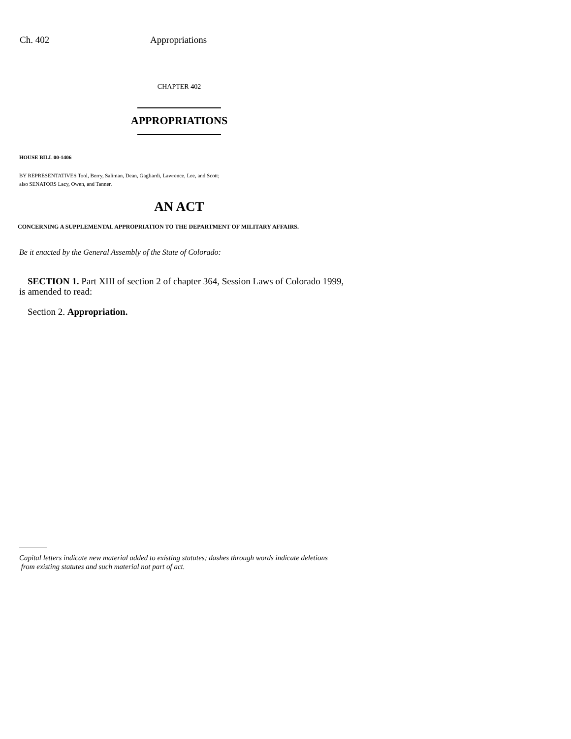Ch. 402 Appropriations
CHAPTER 402
APPROPRIATIONS
HOUSE BILL 00-1406
BY REPRESENTATIVES Tool, Berry, Saliman, Dean, Gagliardi, Lawrence, Lee, and Scott;
also SENATORS Lacy, Owen, and Tanner.
AN ACT
CONCERNING A SUPPLEMENTAL APPROPRIATION TO THE DEPARTMENT OF MILITARY AFFAIRS.
Be it enacted by the General Assembly of the State of Colorado:
SECTION 1. Part XIII of section 2 of chapter 364, Session Laws of Colorado 1999, is amended to read:
Section 2. Appropriation.
Capital letters indicate new material added to existing statutes; dashes through words indicate deletions
from existing statutes and such material not part of act.